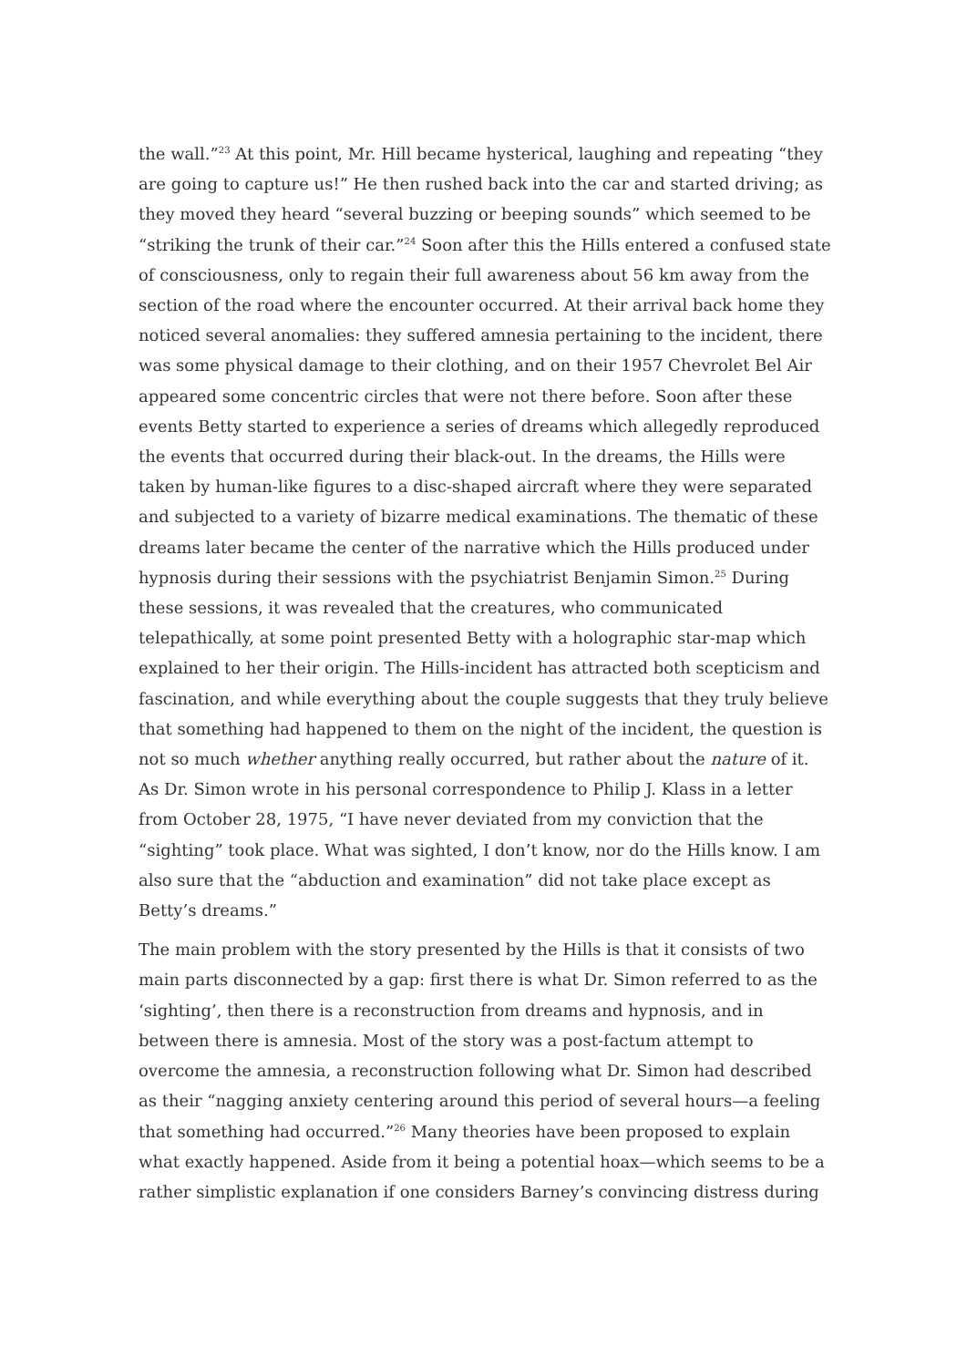the wall.”<sup>23</sup> At this point, Mr. Hill became hysterical, laughing and repeating “they are going to capture us!” He then rushed back into the car and started driving; as they moved they heard “several buzzing or beeping sounds” which seemed to be “striking the trunk of their car.”<sup>24</sup> Soon after this the Hills entered a confused state of consciousness, only to regain their full awareness about 56 km away from the section of the road where the encounter occurred. At their arrival back home they noticed several anomalies: they suffered amnesia pertaining to the incident, there was some physical damage to their clothing, and on their 1957 Chevrolet Bel Air appeared some concentric circles that were not there before. Soon after these events Betty started to experience a series of dreams which allegedly reproduced the events that occurred during their black-out. In the dreams, the Hills were taken by human-like figures to a disc-shaped aircraft where they were separated and subjected to a variety of bizarre medical examinations. The thematic of these dreams later became the center of the narrative which the Hills produced under hypnosis during their sessions with the psychiatrist Benjamin Simon.<sup>25</sup> During these sessions, it was revealed that the creatures, who communicated telepathically, at some point presented Betty with a holographic star-map which explained to her their origin. The Hills-incident has attracted both scepticism and fascination, and while everything about the couple suggests that they truly believe that something had happened to them on the night of the incident, the question is not so much whether anything really occurred, but rather about the nature of it. As Dr. Simon wrote in his personal correspondence to Philip J. Klass in a letter from October 28, 1975, “I have never deviated from my conviction that the “sighting” took place. What was sighted, I don’t know, nor do the Hills know. I am also sure that the “abduction and examination” did not take place except as Betty’s dreams.”
The main problem with the story presented by the Hills is that it consists of two main parts disconnected by a gap: first there is what Dr. Simon referred to as the ‘sighting’, then there is a reconstruction from dreams and hypnosis, and in between there is amnesia. Most of the story was a post-factum attempt to overcome the amnesia, a reconstruction following what Dr. Simon had described as their “nagging anxiety centering around this period of several hours—a feeling that something had occurred.”<sup>26</sup> Many theories have been proposed to explain what exactly happened. Aside from it being a potential hoax—which seems to be a rather simplistic explanation if one considers Barney’s convincing distress during